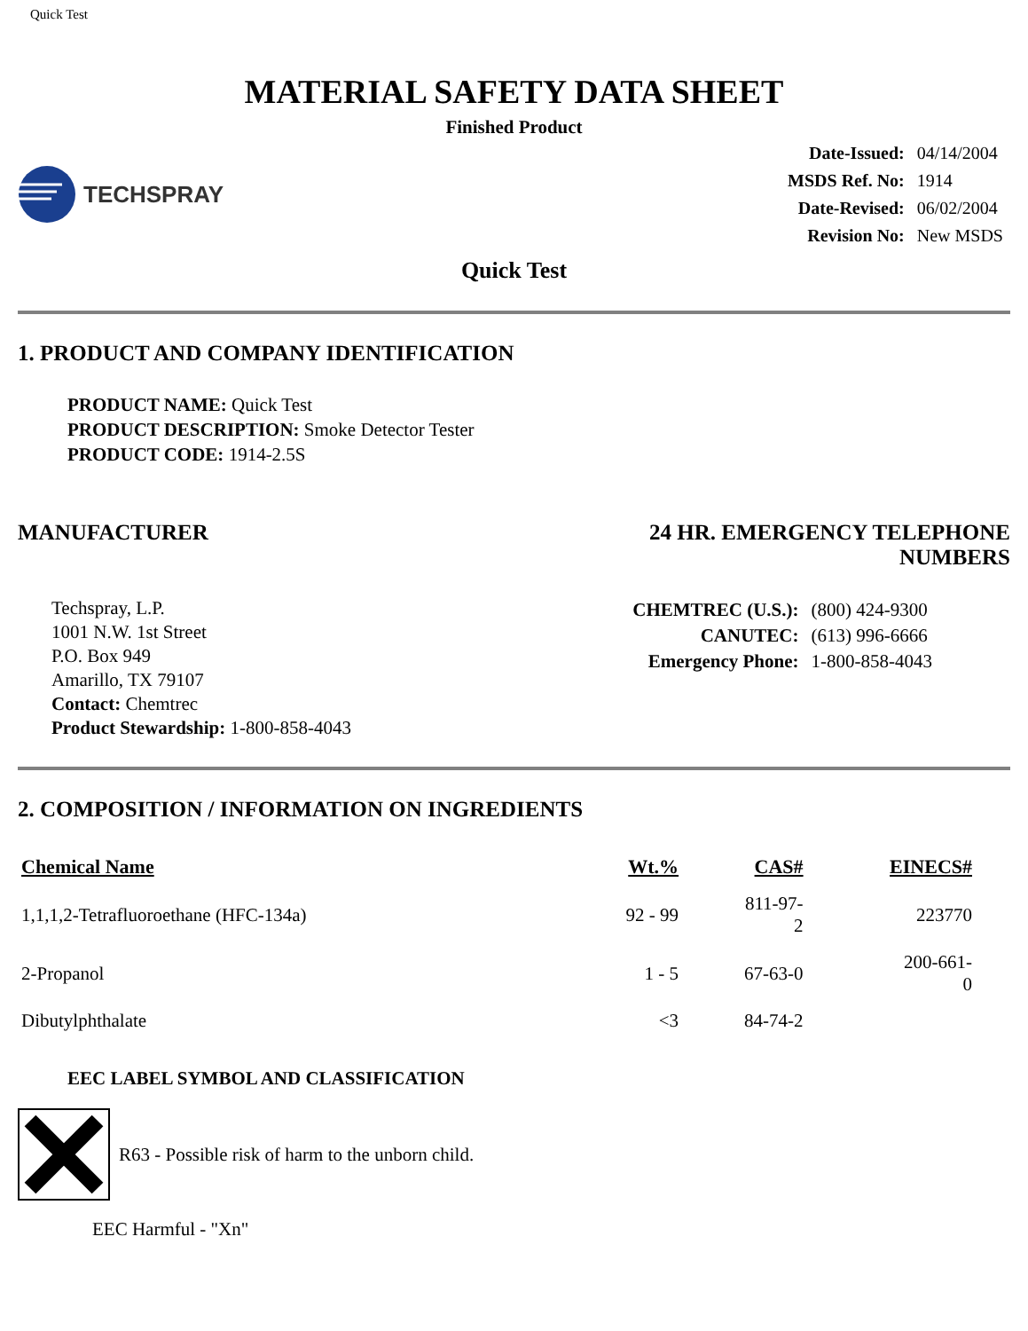Quick Test
MATERIAL SAFETY DATA SHEET
Finished Product
TECHSPRAY
| Date-Issued: | 04/14/2004 |
| MSDS Ref. No: | 1914 |
| Date-Revised: | 06/02/2004 |
| Revision No: | New MSDS |
Quick Test
1. PRODUCT AND COMPANY IDENTIFICATION
PRODUCT NAME: Quick Test
PRODUCT DESCRIPTION: Smoke Detector Tester
PRODUCT CODE: 1914-2.5S
MANUFACTURER 24 HR. EMERGENCY TELEPHONE
NUMBERS
Techspray, L.P.
1001 N.W. 1st Street
P.O. Box 949
Amarillo, TX 79107
Contact: Chemtrec
Product Stewardship: 1-800-858-4043
| CHEMTREC (U.S.): | (800) 424-9300 |
| CANUTEC: | (613) 996-6666 |
| Emergency Phone: | 1-800-858-4043 |
2. COMPOSITION / INFORMATION ON INGREDIENTS
| Chemical Name | Wt.% | CAS# | EINECS# |
| --- | --- | --- | --- |
| 1,1,1,2-Tetrafluoroethane (HFC-134a) | 92 - 99 | 811-97- 2 | 223770 |
| 2-Propanol | 1 - 5 | 67-63-0 | 200-661- 0 |
| Dibutylphthalate | <3 | 84-74-2 | |
EEC LABEL SYMBOL AND CLASSIFICATION
R63 - Possible risk of harm to the unborn child.
EEC Harmful - "Xn"